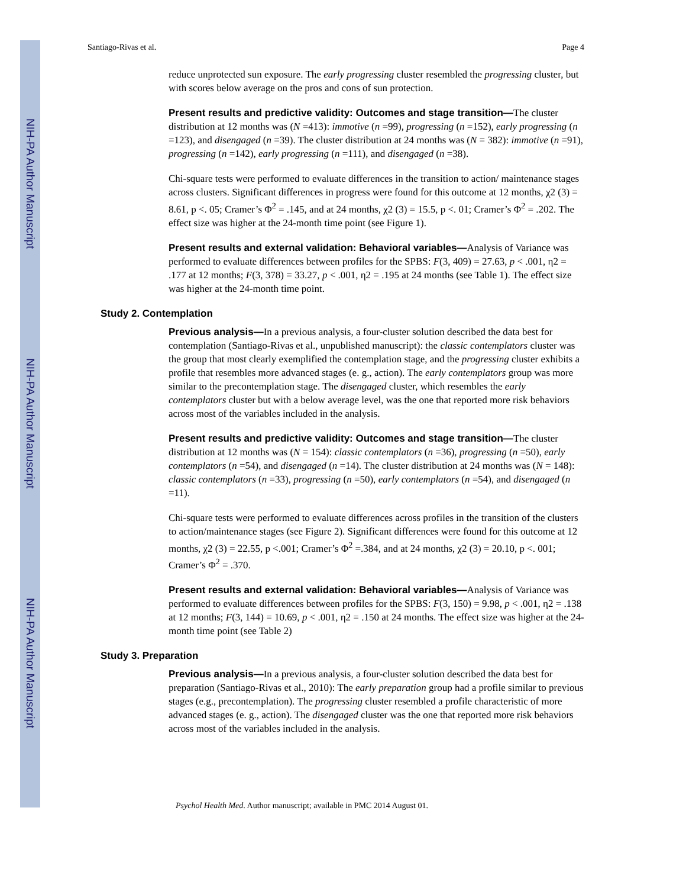NIH-PA Author Manuscript
NIH-PA Author Manuscript
NIH-PA Author Manuscript
Santiago-Rivas et al. Page 4
reduce unprotected sun exposure. The early progressing cluster resembled the progressing cluster, but with scores below average on the pros and cons of sun protection.
Present results and predictive validity: Outcomes and stage transition—The cluster distribution at 12 months was (N =413): immotive (n =99), progressing (n =152), early progressing (n =123), and disengaged (n =39). The cluster distribution at 24 months was (N = 382): immotive (n =91), progressing (n =142), early progressing (n =111), and disengaged (n =38).
Chi-square tests were performed to evaluate differences in the transition to action/ maintenance stages across clusters. Significant differences in progress were found for this outcome at 12 months, χ2 (3) = 8.61, p <. 05; Cramer’s Φ<sup>2</sup> = .145, and at 24 months, χ2 (3) = 15.5, p <. 01; Cramer’s Φ<sup>2</sup> = .202. The effect size was higher at the 24-month time point (see Figure 1).
Present results and external validation: Behavioral variables—Analysis of Variance was performed to evaluate differences between profiles for the SPBS: F(3, 409) = 27.63, p < .001, η2 = .177 at 12 months; F(3, 378) = 33.27, p < .001, η2 = .195 at 24 months (see Table 1). The effect size was higher at the 24-month time point.
Study 2. Contemplation
Previous analysis—In a previous analysis, a four-cluster solution described the data best for contemplation (Santiago-Rivas et al., unpublished manuscript): the classic contemplators cluster was the group that most clearly exemplified the contemplation stage, and the progressing cluster exhibits a profile that resembles more advanced stages (e. g., action). The early contemplators group was more similar to the precontemplation stage. The disengaged cluster, which resembles the early contemplators cluster but with a below average level, was the one that reported more risk behaviors across most of the variables included in the analysis.
Present results and predictive validity: Outcomes and stage transition—The cluster distribution at 12 months was (N = 154): classic contemplators (n =36), progressing (n =50), early contemplators (n =54), and disengaged (n =14). The cluster distribution at 24 months was (N = 148): classic contemplators (n =33), progressing (n =50), early contemplators (n =54), and disengaged (n =11).
Chi-square tests were performed to evaluate differences across profiles in the transition of the clusters to action/maintenance stages (see Figure 2). Significant differences were found for this outcome at 12 months, χ2 (3) = 22.55, p <.001; Cramer’s Φ<sup>2</sup> =.384, and at 24 months, χ2 (3) = 20.10, p <. 001; Cramer’s Φ<sup>2</sup> = .370.
Present results and external validation: Behavioral variables—Analysis of Variance was performed to evaluate differences between profiles for the SPBS: F(3, 150) = 9.98, p < .001, η2 = .138 at 12 months; F(3, 144) = 10.69, p < .001, η2 = .150 at 24 months. The effect size was higher at the 24-month time point (see Table 2)
Study 3. Preparation
Previous analysis—In a previous analysis, a four-cluster solution described the data best for preparation (Santiago-Rivas et al., 2010): The early preparation group had a profile similar to previous stages (e.g., precontemplation). The progressing cluster resembled a profile characteristic of more advanced stages (e. g., action). The disengaged cluster was the one that reported more risk behaviors across most of the variables included in the analysis.
Psychol Health Med. Author manuscript; available in PMC 2014 August 01.